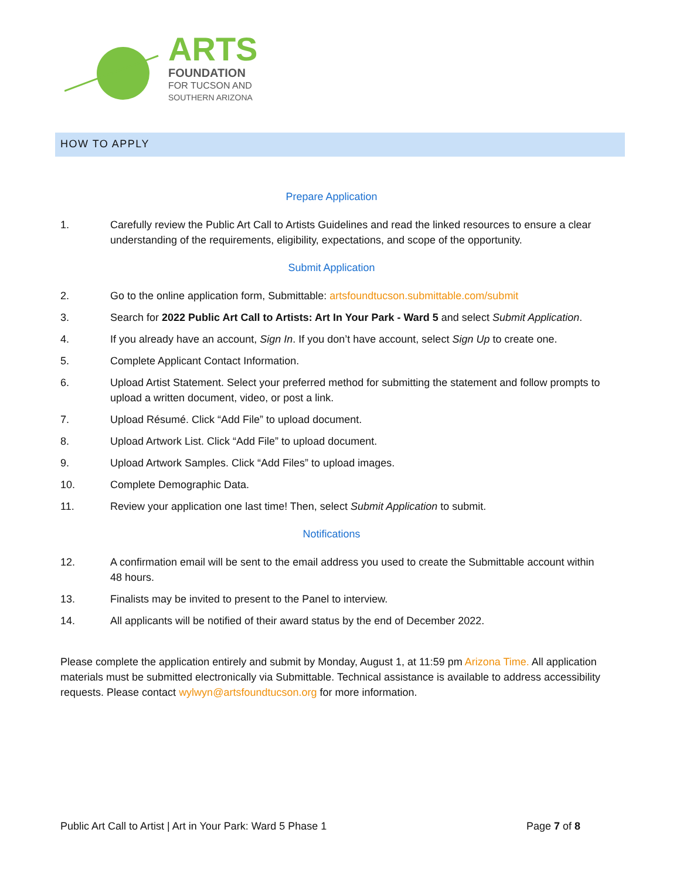ARTS
FOUNDATION
FOR TUCSON AND
SOUTHERN ARIZONA
HOW TO APPLY
Prepare Application
1. Carefully review the Public Art Call to Artists Guidelines and read the linked resources to ensure a clear understanding of the requirements, eligibility, expectations, and scope of the opportunity.
Submit Application
2. Go to the online application form, Submittable: artsfoundtucson.submittable.com/submit
3. Search for 2022 Public Art Call to Artists: Art In Your Park - Ward 5 and select Submit Application.
4. If you already have an account, Sign In. If you don’t have account, select Sign Up to create one.
5. Complete Applicant Contact Information.
6. Upload Artist Statement. Select your preferred method for submitting the statement and follow prompts to upload a written document, video, or post a link.
7. Upload Résumé. Click “Add File” to upload document.
8. Upload Artwork List. Click “Add File” to upload document.
9. Upload Artwork Samples. Click “Add Files” to upload images.
10. Complete Demographic Data.
11. Review your application one last time! Then, select Submit Application to submit.
Notifications
12. A confirmation email will be sent to the email address you used to create the Submittable account within 48 hours.
13. Finalists may be invited to present to the Panel to interview.
14. All applicants will be notified of their award status by the end of December 2022.
Please complete the application entirely and submit by Monday, August 1, at 11:59 pm Arizona Time. All application materials must be submitted electronically via Submittable. Technical assistance is available to address accessibility requests. Please contact wylwyn@artsfoundtucson.org for more information.
Public Art Call to Artist | Art in Your Park: Ward 5 Phase 1 Page 7 of 8